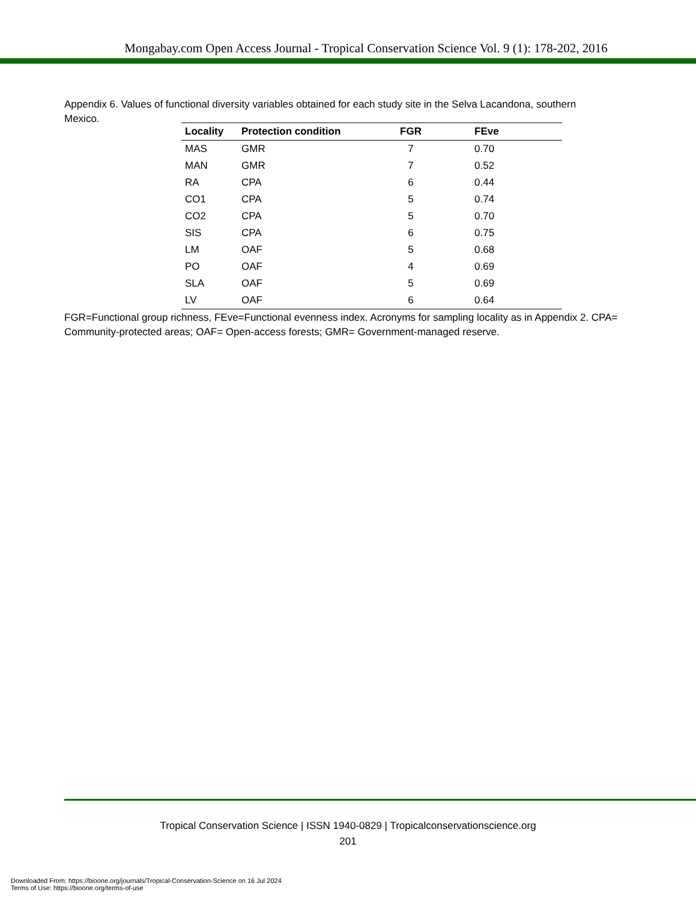Mongabay.com Open Access Journal - Tropical Conservation Science Vol. 9 (1): 178-202, 2016
Appendix 6. Values of functional diversity variables obtained for each study site in the Selva Lacandona, southern Mexico.
| Locality | Protection condition | FGR | FEve |
| --- | --- | --- | --- |
| MAS | GMR | 7 | 0.70 |
| MAN | GMR | 7 | 0.52 |
| RA | CPA | 6 | 0.44 |
| CO1 | CPA | 5 | 0.74 |
| CO2 | CPA | 5 | 0.70 |
| SIS | CPA | 6 | 0.75 |
| LM | OAF | 5 | 0.68 |
| PO | OAF | 4 | 0.69 |
| SLA | OAF | 5 | 0.69 |
| LV | OAF | 6 | 0.64 |
FGR=Functional group richness, FEve=Functional evenness index. Acronyms for sampling locality as in Appendix 2. CPA= Community-protected areas; OAF= Open-access forests; GMR= Government-managed reserve.
Tropical Conservation Science | ISSN 1940-0829 | Tropicalconservationscience.org
201
Downloaded From: https://bioone.org/journals/Tropical-Conservation-Science on 16 Jul 2024
Terms of Use: https://bioone.org/terms-of-use